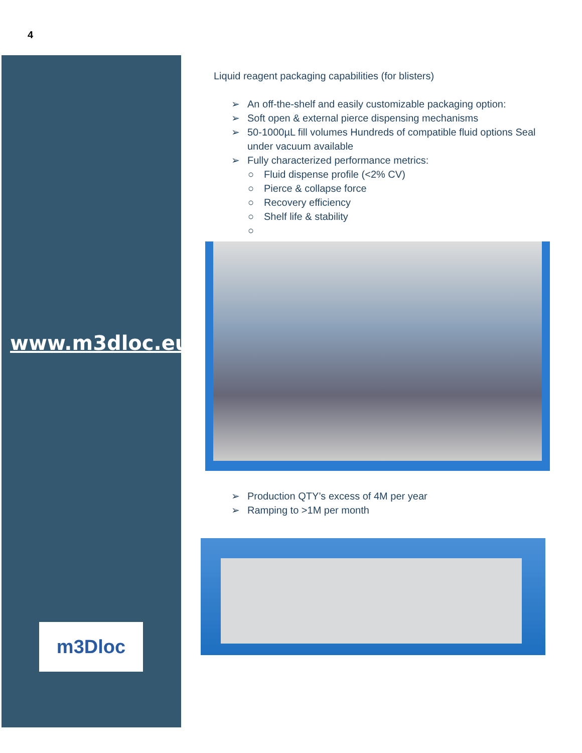4
www.m3dloc.eu
m3Dloc
Liquid reagent packaging capabilities (for blisters)
➢ An off-the-shelf and easily customizable packaging option:
➢ Soft open & external pierce dispensing mechanisms
➢ 50-1000µL fill volumes Hundreds of compatible fluid options Seal under vacuum available
➢ Fully characterized performance metrics:
○ Fluid dispense profile (<2% CV)
○ Pierce & collapse force
○ Recovery efficiency
○ Shelf life & stability
○ ➢ Production QTY’s excess of 4M per year
➢ Ramping to >1M per month